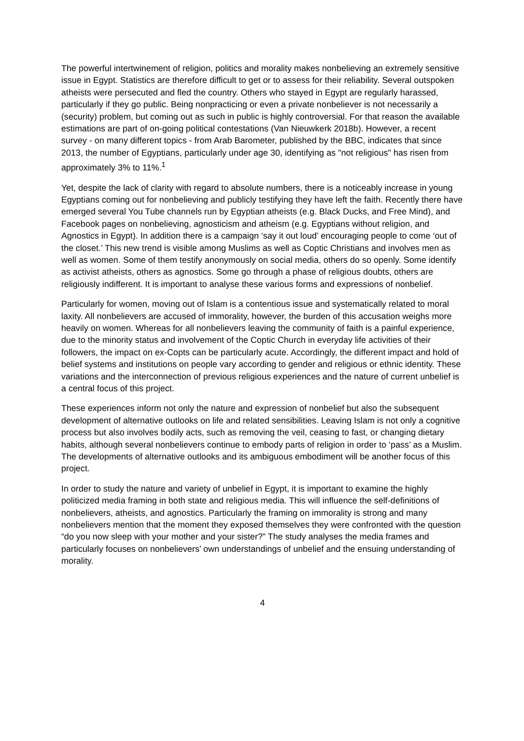The powerful intertwinement of religion, politics and morality makes nonbelieving an extremely sensitive issue in Egypt. Statistics are therefore difficult to get or to assess for their reliability. Several outspoken atheists were persecuted and fled the country. Others who stayed in Egypt are regularly harassed, particularly if they go public. Being nonpracticing or even a private nonbeliever is not necessarily a (security) problem, but coming out as such in public is highly controversial. For that reason the available estimations are part of on-going political contestations (Van Nieuwkerk 2018b). However, a recent survey - on many different topics - from Arab Barometer, published by the BBC, indicates that since 2013, the number of Egyptians, particularly under age 30, identifying as "not religious" has risen from approximately 3% to 11%.<sup>1</sup>
Yet, despite the lack of clarity with regard to absolute numbers, there is a noticeably increase in young Egyptians coming out for nonbelieving and publicly testifying they have left the faith. Recently there have emerged several You Tube channels run by Egyptian atheists (e.g. Black Ducks, and Free Mind), and Facebook pages on nonbelieving, agnosticism and atheism (e.g. Egyptians without religion, and Agnostics in Egypt). In addition there is a campaign ‘say it out loud’ encouraging people to come ‘out of the closet.’ This new trend is visible among Muslims as well as Coptic Christians and involves men as well as women. Some of them testify anonymously on social media, others do so openly. Some identify as activist atheists, others as agnostics. Some go through a phase of religious doubts, others are religiously indifferent. It is important to analyse these various forms and expressions of nonbelief.
Particularly for women, moving out of Islam is a contentious issue and systematically related to moral laxity. All nonbelievers are accused of immorality, however, the burden of this accusation weighs more heavily on women. Whereas for all nonbelievers leaving the community of faith is a painful experience, due to the minority status and involvement of the Coptic Church in everyday life activities of their followers, the impact on ex-Copts can be particularly acute. Accordingly, the different impact and hold of belief systems and institutions on people vary according to gender and religious or ethnic identity. These variations and the interconnection of previous religious experiences and the nature of current unbelief is a central focus of this project.
These experiences inform not only the nature and expression of nonbelief but also the subsequent development of alternative outlooks on life and related sensibilities. Leaving Islam is not only a cognitive process but also involves bodily acts, such as removing the veil, ceasing to fast, or changing dietary habits, although several nonbelievers continue to embody parts of religion in order to ‘pass’ as a Muslim. The developments of alternative outlooks and its ambiguous embodiment will be another focus of this project.
In order to study the nature and variety of unbelief in Egypt, it is important to examine the highly politicized media framing in both state and religious media. This will influence the self-definitions of nonbelievers, atheists, and agnostics. Particularly the framing on immorality is strong and many nonbelievers mention that the moment they exposed themselves they were confronted with the question “do you now sleep with your mother and your sister?” The study analyses the media frames and particularly focuses on nonbelievers’ own understandings of unbelief and the ensuing understanding of morality.
4